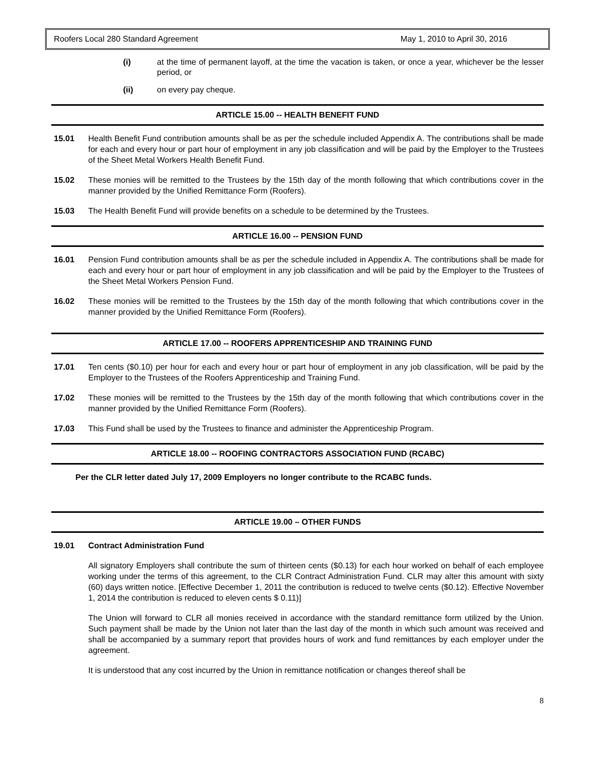Roofers Local 280 Standard Agreement May 1, 2010 to April 30, 2016
(i) at the time of permanent layoff, at the time the vacation is taken, or once a year, whichever be the lesser period, or
(ii) on every pay cheque.
ARTICLE 15.00 -- HEALTH BENEFIT FUND
15.01 Health Benefit Fund contribution amounts shall be as per the schedule included Appendix A. The contributions shall be made for each and every hour or part hour of employment in any job classification and will be paid by the Employer to the Trustees of the Sheet Metal Workers Health Benefit Fund.
15.02 These monies will be remitted to the Trustees by the 15th day of the month following that which contributions cover in the manner provided by the Unified Remittance Form (Roofers).
15.03 The Health Benefit Fund will provide benefits on a schedule to be determined by the Trustees.
ARTICLE 16.00 -- PENSION FUND
16.01 Pension Fund contribution amounts shall be as per the schedule included in Appendix A. The contributions shall be made for each and every hour or part hour of employment in any job classification and will be paid by the Employer to the Trustees of the Sheet Metal Workers Pension Fund.
16.02 These monies will be remitted to the Trustees by the 15th day of the month following that which contributions cover in the manner provided by the Unified Remittance Form (Roofers).
ARTICLE 17.00 -- ROOFERS APPRENTICESHIP AND TRAINING FUND
17.01 Ten cents ($0.10) per hour for each and every hour or part hour of employment in any job classification, will be paid by the Employer to the Trustees of the Roofers Apprenticeship and Training Fund.
17.02 These monies will be remitted to the Trustees by the 15th day of the month following that which contributions cover in the manner provided by the Unified Remittance Form (Roofers).
17.03 This Fund shall be used by the Trustees to finance and administer the Apprenticeship Program.
ARTICLE 18.00 -- ROOFING CONTRACTORS ASSOCIATION FUND (RCABC)
Per the CLR letter dated July 17, 2009 Employers no longer contribute to the RCABC funds.
ARTICLE 19.00 – OTHER FUNDS
19.01 Contract Administration Fund
All signatory Employers shall contribute the sum of thirteen cents ($0.13) for each hour worked on behalf of each employee working under the terms of this agreement, to the CLR Contract Administration Fund. CLR may alter this amount with sixty (60) days written notice. [Effective December 1, 2011 the contribution is reduced to twelve cents ($0.12). Effective November 1, 2014 the contribution is reduced to eleven cents $ 0.11)]
The Union will forward to CLR all monies received in accordance with the standard remittance form utilized by the Union. Such payment shall be made by the Union not later than the last day of the month in which such amount was received and shall be accompanied by a summary report that provides hours of work and fund remittances by each employer under the agreement.
It is understood that any cost incurred by the Union in remittance notification or changes thereof shall be
8